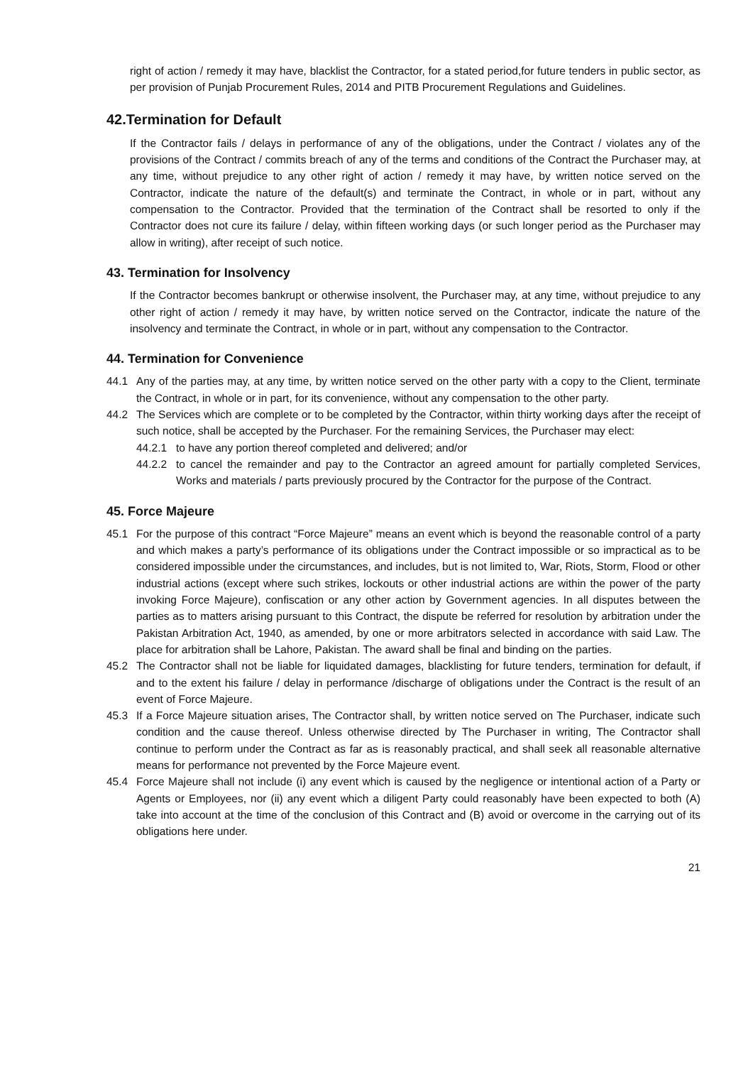right of action / remedy it may have, blacklist the Contractor, for a stated period,for future tenders in public sector, as per provision of Punjab Procurement Rules, 2014 and PITB Procurement Regulations and Guidelines.
42.Termination for Default
If the Contractor fails / delays in performance of any of the obligations, under the Contract / violates any of the provisions of the Contract / commits breach of any of the terms and conditions of the Contract the Purchaser may, at any time, without prejudice to any other right of action / remedy it may have, by written notice served on the Contractor, indicate the nature of the default(s) and terminate the Contract, in whole or in part, without any compensation to the Contractor. Provided that the termination of the Contract shall be resorted to only if the Contractor does not cure its failure / delay, within fifteen working days (or such longer period as the Purchaser may allow in writing), after receipt of such notice.
43. Termination for Insolvency
If the Contractor becomes bankrupt or otherwise insolvent, the Purchaser may, at any time, without prejudice to any other right of action / remedy it may have, by written notice served on the Contractor, indicate the nature of the insolvency and terminate the Contract, in whole or in part, without any compensation to the Contractor.
44. Termination for Convenience
44.1 Any of the parties may, at any time, by written notice served on the other party with a copy to the Client, terminate the Contract, in whole or in part, for its convenience, without any compensation to the other party.
44.2 The Services which are complete or to be completed by the Contractor, within thirty working days after the receipt of such notice, shall be accepted by the Purchaser. For the remaining Services, the Purchaser may elect:
44.2.1 to have any portion thereof completed and delivered; and/or
44.2.2 to cancel the remainder and pay to the Contractor an agreed amount for partially completed Services, Works and materials / parts previously procured by the Contractor for the purpose of the Contract.
45. Force Majeure
45.1 For the purpose of this contract “Force Majeure” means an event which is beyond the reasonable control of a party and which makes a party’s performance of its obligations under the Contract impossible or so impractical as to be considered impossible under the circumstances, and includes, but is not limited to, War, Riots, Storm, Flood or other industrial actions (except where such strikes, lockouts or other industrial actions are within the power of the party invoking Force Majeure), confiscation or any other action by Government agencies. In all disputes between the parties as to matters arising pursuant to this Contract, the dispute be referred for resolution by arbitration under the Pakistan Arbitration Act, 1940, as amended, by one or more arbitrators selected in accordance with said Law. The place for arbitration shall be Lahore, Pakistan. The award shall be final and binding on the parties.
45.2 The Contractor shall not be liable for liquidated damages, blacklisting for future tenders, termination for default, if and to the extent his failure / delay in performance /discharge of obligations under the Contract is the result of an event of Force Majeure.
45.3 If a Force Majeure situation arises, The Contractor shall, by written notice served on The Purchaser, indicate such condition and the cause thereof. Unless otherwise directed by The Purchaser in writing, The Contractor shall continue to perform under the Contract as far as is reasonably practical, and shall seek all reasonable alternative means for performance not prevented by the Force Majeure event.
45.4 Force Majeure shall not include (i) any event which is caused by the negligence or intentional action of a Party or Agents or Employees, nor (ii) any event which a diligent Party could reasonably have been expected to both (A) take into account at the time of the conclusion of this Contract and (B) avoid or overcome in the carrying out of its obligations here under.
21